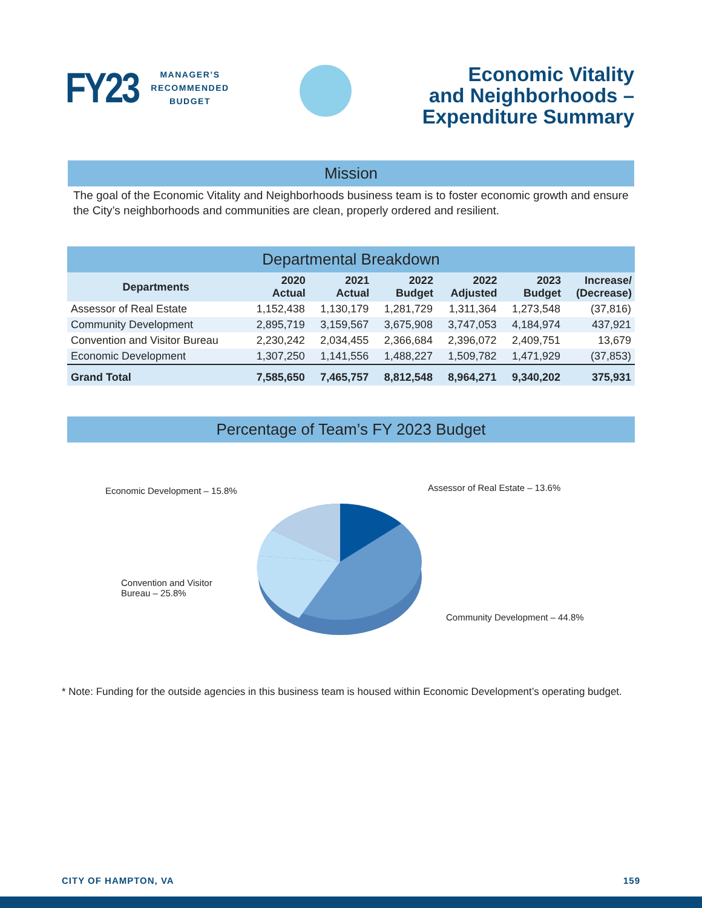FY23
MANAGER’S
RECOMMENDED
BUDGET
Economic Vitality
and Neighborhoods –
Expenditure Summary
Mission
The goal of the Economic Vitality and Neighborhoods business team is to foster economic growth and ensure the City’s neighborhoods and communities are clean, properly ordered and resilient.
| Departmental Breakdown | | | | | | |
| --- | --- | --- | --- | --- | --- | --- |
| Departments | 2020 Actual | 2021 Actual | 2022 Budget | 2022 Adjusted | 2023 Budget | Increase/ (Decrease) |
| Assessor of Real Estate | 1,152,438 | 1,130,179 | 1,281,729 | 1,311,364 | 1,273,548 | (37,816) |
| Community Development | 2,895,719 | 3,159,567 | 3,675,908 | 3,747,053 | 4,184,974 | 437,921 |
| Convention and Visitor Bureau | 2,230,242 | 2,034,455 | 2,366,684 | 2,396,072 | 2,409,751 | 13,679 |
| Economic Development | 1,307,250 | 1,141,556 | 1,488,227 | 1,509,782 | 1,471,929 | (37,853) |
| Grand Total | 7,585,650 | 7,465,757 | 8,812,548 | 8,964,271 | 9,340,202 | 375,931 |
Percentage of Team’s FY 2023 Budget
Assessor of Real Estate – 13.6%
Economic Development – 15.8%
Convention and Visitor
Bureau – 25.8%
Community Development – 44.8%
* Note: Funding for the outside agencies in this business team is housed within Economic Development’s operating budget.
CITY OF HAMPTON, VA 159